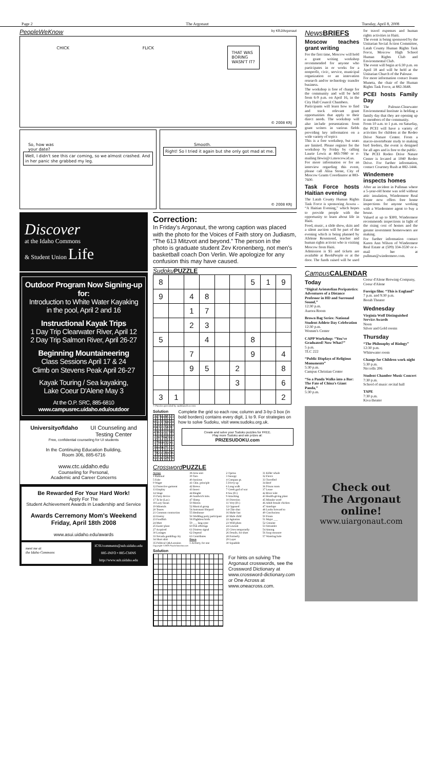Page 2 The Argonaut Tuesday, April 8, 2008
PeopleWeKnow by KRJ/Argonaut
CHICK FLICK THAT WAS
BORING
WASN'T IT?
© 2008 KRJ
So, how was
your date? Well, I didn't see this car coming, so we almost crashed. And in her panic she grabbed my leg.
Smooth. Right! So I tried it again but she only got mad at me.
© 2008 KRJ
Discover
at the Idaho Commons
& Student Union Life
Outdoor Program Now Signing-up for:
Introduction to White Water Kayaking
in the pool, April 2 and 16
Instructional Kayak Trips
1 Day Trip Clearwater River, April 12
2 Day Trip Salmon River, April 26-27
Beginning Mountaineering
Class Sessions April 17 & 24
Climb on Stevens Peak April 26-27
Kayak Touring / Sea kayaking,
Lake Coeur D'Alene May 3
At the O.P. SRC, 885-6810
www.campusrec.uidaho.edu/outdoor
Universityof Idaho UI Counseling and
Testing Center
Free, confidential counseling for UI students
In the Continuing Education Building,
Room 306, 885-6716
www.ctc.uidaho.edu
Counseling for Personal,
Academic and Career Concerns
Be Rewarded For Your Hard Work!
Apply For The
Student Achievement Awards in Leadership and Service
Awards Cerremony Mom's Weekend
Friday, April 18th 2008
www.asui.uidaho.edu/awards
meet me at
the Idaho Commons
ICSUcomments@sub.uidaho.edu
885-INFO • 885-CMNS
http://www.sub.uidaho.edu
Correction:
In Friday's Argonaut, the wrong caption was placed with the photo for the Voices of Faith story on Judiasm, “The 613 Mitzvot and beyond.” The person in the photo is graduate student Zev Kronenberg, not men's basketball coach Don Verlin. We apologize for any confusion this may have caused.
SudokuPUZZLE
| 8 | | | | | | 5 | 1 | 9 |
| 9 | | 4 | 8 | | | | | |
| | | 1 | 7 | | | | | |
| | | 2 | 3 | | | | | |
| 5 | | | 4 | | | 8 | | |
| | | 7 | | | | 9 | | 4 |
| | | 9 | 5 | | 2 | | | 8 |
| | | | | | 3 | | | 6 |
| 3 | 1 | | | | | | | 2 |
© Puzzles provided by sudokusolver.com
Solution
| 2 | 6 | 7 | 8 | 4 | 9 | 5 | 1 | 3 |
| 9 | 5 | 1 | 3 | 7 | 6 | 8 | 2 | 4 |
| 8 | 4 | 3 | 2 | 1 | 5 | 6 | 9 | 7 |
| 4 | 3 | 6 | 5 | 2 | 1 | 7 | 8 | 9 |
| 1 | 2 | 8 | 7 | 9 | 4 | 3 | 6 | 5 |
| 5 | 7 | 9 | 6 | 8 | 3 | 2 | 4 | 1 |
| 3 | 8 | 4 | 9 | 6 | 7 | 1 | 5 | 2 |
| 7 | 9 | 2 | 1 | 5 | 8 | 4 | 3 | 6 |
| 6 | 1 | 5 | 4 | 3 | 2 | 9 | 7 | 8 |
Complete the grid so each row, column and 3-by-3 box (in bold borders) contains every digit, 1 to 9. For strategies on how to solve Sudoku, visit www.sudoku.org.uk.
Create and solve your Sudoku puzzles for FREE.
Play more Sudoku and win prizes at:
PRIZESUDOKU.com
CrosswordPUZZLE
Across
1 Rational
5 Fake
9 Wager
12 Protective garment
13 Employ
14 Singe
15 Party device
17 To be (Lat.)
18 Lazy Susan
19 Minerals
20 Teases
21 Common contraction
22 Enemy
23 Foodfish
24 Mutt
25 Easter plant
27 Acquired
30 Lounges
33 Nevada gambling city
34 Short skirt
35 Political Q&A session
38 Area unit
39 Taro
40 Anxious
41 Chin. principle
42 Brews
43 Insect
44 Ringlet
46 Sandwich inits.
47 Sheep
50 Moron
52 Musical group
54 Astronaut Shepard
55 Henhouse
56 Wedding party participant
58 Flightless birds
59 ___ lang syne
60 Pub offerings
61 Distress signal
62 Depend
63 Contributes
Down
1 Archery, for one
2 Operas
3 Snoopy
4 Compass pt.
5 Divvy up
6 Long walk
7 Greek god of war
8 Sea (Fr.)
9 Attacking
10 Direction
11 Very (Fr.)
12 Opposed
14 Glue shut
16 Make fast
20 Male child
22 Agitation
23 Wild plum
24 Lawsuit
25 Gives temporarily
26 Details, for short
28 Formerly
29 Layer
30 Squabble
31 Killer whale
32 Fierce
33 Travelled
34 Beef
36 Prison room
37 Lease
42 River islet
43 Health-giving plant
45 Mistake word
46 Adult female chicken
47 Antelope
48 Looks forward to
49 Conclusions
50 Frosts
51 Major ___
52 Genuine
53 Streamlet
54 Among
56 Soap measure
57 Watering hole
Copyright ©2006 PuzzleJunction.com
Solution
For hints on solving The Argonaut crosswords, see the Crossword Dictionary at www.crossword-dictionary.com or One Across at www.oneacross.com.
NewsBRIEFS
Moscow teaches grant writing
For the first time, Moscow will hold a grant writing workshop recommended for anyone who participates in or works for a nonprofit, civic, service, municipal organization or an innovation research and/or technology transfer business.
The workshop is free of charge for the community and will be held from 6-9 p.m. on April 16, in the City Hall Council Chambers.
Participants will learn how to find and track relevant grant opportunities that apply to their direct needs. The workshop will also include presentations from grant writers in various fields providing key information on a wide variety of topics
This is a free workshop, but seats are limited. Please register for the workshop by Friday by calling Laurie Lewis at 883-7080 or e-mailing llewis@ci.moscow.id.us.
For more information or for an interview regarding this event, please call Alisa Stone, City of Moscow Grants Coordinator at 883-7600.
Task Force hosts Haitian evening
The Latah County Human Rights Task Force is sponsoring Aswea – “A Haitian Evening,” which hopes to provide people with the opportunity to learn about life in Haiti.
Food, music, a slide show, skits and a silent auction will be part of the evening which is being planned by Afelene Rosemond, teacher and human rights activist who is visiting Moscow from Haiti.
Admission is $5 and tickets are available at BookPeople or at the door. The funds raised will be used for travel expenses and human rights activities in Haiti.
The event is being sponsored by the Unitarian Social Action Committee, Latah County Human Rights Task Force, Moscow High School Human Rights Club and Environmental Club.
The event will begin at 6:30 p.m. on April 18 and will be held at the Unitarian Church of the Palouse.
For more information contact Joann Muneta, the chair of the Human Rights Task Force, at 882-3648.
PCEI hosts Family Day
The Palouse-Clearwater Environmental Institute is holding a family day that they are opening up to members of the community.
From 10 a.m. to 1 p.m. on Saturday, the PCEI will have a variety of activities for children at the Rodeo Drive Nature Center. From a macro-invertebrate study to making bird feeders, the event is designed for all ages and is free to the public.
The PCEI Rodeo Drive Nature Center is located at 1040 Rodeo Drive. For further information, contact Courtney Rush at 882-1444.
Windemere inspects homes
After an incident in Pullman where a 5-year-old home was sold without attic insulation, Windermere Real Estate now offers free home inspections for anyone working with a Windermere agent to buy a house.
Valued at up to $300, Windermere recommends inspections in light of the rising cost of homes and the greater investment homeowners are making.
For further information contact Karen Ann Wilson of Windermere Real Estate at (509) 334-3530 or e-mail her at pullman@windermere.com.
CampusCALENDAR
Today
“Digital Aristotelian Peripatetics: Adventures of a Distance Professor in HD and Surround Sound,”
12:30 p.m.
Aurora Room
Brown Bag Series: National Student Athlete Day Celebration
12:30 p.m.
Women's Center
CAPP Workshop: “You've Graduated! Now What?”
5 p.m.
TLC 222
“Public Displays of Religious Monuments”
5:30 p.m.
Campus Christian Center
“So a Panda Walks into a Bar: The Fate of China's Giant Panda,”
5:30 p.m.
Coeur d'Alene Brewing-Company, Coeur d'Alene
Foreign film: “This is England”
7 p.m. and 9:30 p.m.
Borah Theater
Wednesday
Virginia Wolf Distinguished Service Awards
Noon
Silver and Gold rooms
Thursday
“The Philosophy of Biology”
12:30 p.m.
Whitewater room
Change for Children work night
5:30 p.m.
Niccolls 206
Student Chamber Music Concert
7:30 p.m.
School of music recital hall
TAPE
7:30 p.m.
Kiva theater
Check out
The Argonaut
online!
www.uiargonaut.com